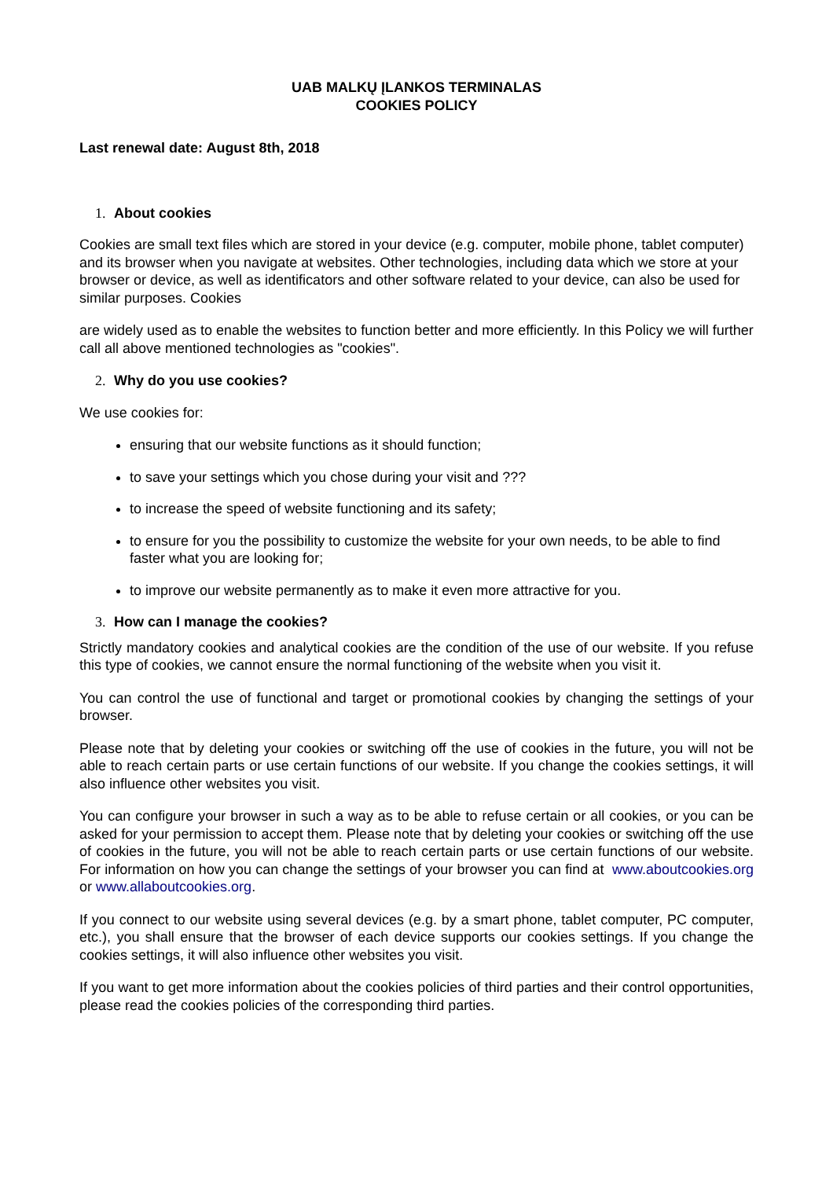UAB MALKŲ ĮLANKOS TERMINALAS
COOKIES POLICY
Last renewal date: August 8th, 2018
1. About cookies
Cookies are small text files which are stored in your device (e.g. computer, mobile phone, tablet computer) and its browser when you navigate at websites. Other technologies, including data which we store at your browser or device, as well as identificators and other software related to your device, can also be used for similar purposes. Cookies
are widely used as to enable the websites to function better and more efficiently. In this Policy we will further call all above mentioned technologies as "cookies".
2. Why do you use cookies?
We use cookies for:
ensuring that our website functions as it should function;
to save your settings which you chose during your visit and ???
to increase the speed of website functioning and its safety;
to ensure for you the possibility to customize the website for your own needs, to be able to find faster what you are looking for;
to improve our website permanently as to make it even more attractive for you.
3. How can I manage the cookies?
Strictly mandatory cookies and analytical cookies are the condition of the use of our website. If you refuse this type of cookies, we cannot ensure the normal functioning of the website when you visit it.
You can control the use of functional and target or promotional cookies by changing the settings of your browser.
Please note that by deleting your cookies or switching off the use of cookies in the future, you will not be able to reach certain parts or use certain functions of our website. If you change the cookies settings, it will also influence other websites you visit.
You can configure your browser in such a way as to be able to refuse certain or all cookies, or you can be asked for your permission to accept them. Please note that by deleting your cookies or switching off the use of cookies in the future, you will not be able to reach certain parts or use certain functions of our website. For information on how you can change the settings of your browser you can find at www.aboutcookies.org or www.allaboutcookies.org.
If you connect to our website using several devices (e.g. by a smart phone, tablet computer, PC computer, etc.), you shall ensure that the browser of each device supports our cookies settings. If you change the cookies settings, it will also influence other websites you visit.
If you want to get more information about the cookies policies of third parties and their control opportunities, please read the cookies policies of the corresponding third parties.